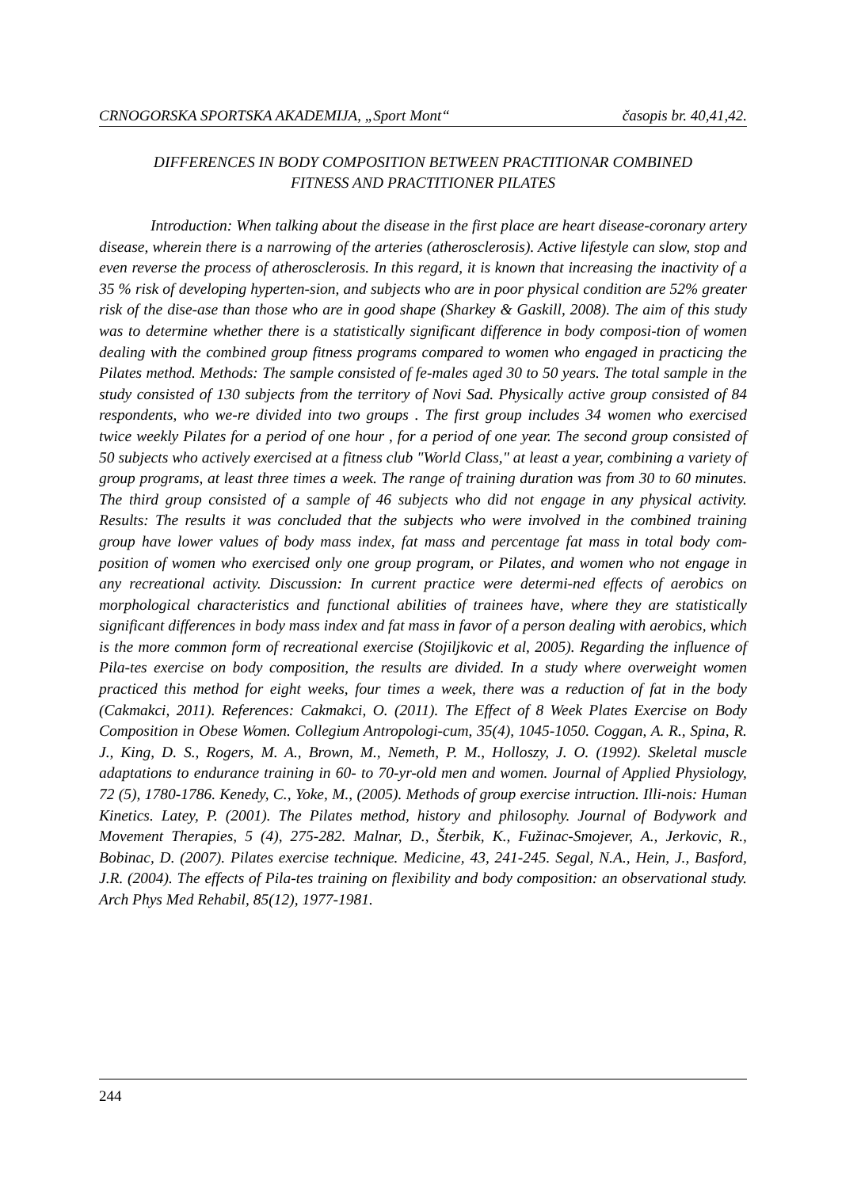CRNOGORSKA SPORTSKA AKADEMIJA, „Sport Mont“ časopis br. 40,41,42.
DIFFERENCES IN BODY COMPOSITION BETWEEN PRACTITIONAR COMBINED
FITNESS AND PRACTITIONER PILATES
Introduction: When talking about the disease in the first place are heart disease-coronary artery disease, wherein there is a narrowing of the arteries (atherosclerosis). Active lifestyle can slow, stop and even reverse the process of atherosclerosis. In this regard, it is known that increasing the inactivity of a 35 % risk of developing hyperten-sion, and subjects who are in poor physical condition are 52% greater risk of the dise-ase than those who are in good shape (Sharkey & Gaskill, 2008). The aim of this study was to determine whether there is a statistically significant difference in body composi-tion of women dealing with the combined group fitness programs compared to women who engaged in practicing the Pilates method. Methods: The sample consisted of fe-males aged 30 to 50 years. The total sample in the study consisted of 130 subjects from the territory of Novi Sad. Physically active group consisted of 84 respondents, who we-re divided into two groups . The first group includes 34 women who exercised twice weekly Pilates for a period of one hour , for a period of one year. The second group consisted of 50 subjects who actively exercised at a fitness club "World Class," at least a year, combining a variety of group programs, at least three times a week. The range of training duration was from 30 to 60 minutes. The third group consisted of a sample of 46 subjects who did not engage in any physical activity. Results: The results it was concluded that the subjects who were involved in the combined training group have lower values of body mass index, fat mass and percentage fat mass in total body com-position of women who exercised only one group program, or Pilates, and women who not engage in any recreational activity. Discussion: In current practice were determi-ned effects of aerobics on morphological characteristics and functional abilities of trainees have, where they are statistically significant differences in body mass index and fat mass in favor of a person dealing with aerobics, which is the more common form of recreational exercise (Stojiljkovic et al, 2005). Regarding the influence of Pila-tes exercise on body composition, the results are divided. In a study where overweight women practiced this method for eight weeks, four times a week, there was a reduction of fat in the body (Cakmakci, 2011). References: Cakmakci, O. (2011). The Effect of 8 Week Plates Exercise on Body Composition in Obese Women. Collegium Antropologi-cum, 35(4), 1045-1050. Coggan, A. R., Spina, R. J., King, D. S., Rogers, M. A., Brown, M., Nemeth, P. M., Holloszy, J. O. (1992). Skeletal muscle adaptations to endurance training in 60- to 70-yr-old men and women. Journal of Applied Physiology, 72 (5), 1780-1786. Kenedy, C., Yoke, M., (2005). Methods of group exercise intruction. Illi-nois: Human Kinetics. Latey, P. (2001). The Pilates method, history and philosophy. Journal of Bodywork and Movement Therapies, 5 (4), 275-282. Malnar, D., Šterbik, K., Fužinac-Smojever, A., Jerkovic, R., Bobinac, D. (2007). Pilates exercise technique. Medicine, 43, 241-245. Segal, N.A., Hein, J., Basford, J.R. (2004). The effects of Pila-tes training on flexibility and body composition: an observational study. Arch Phys Med Rehabil, 85(12), 1977-1981.
244